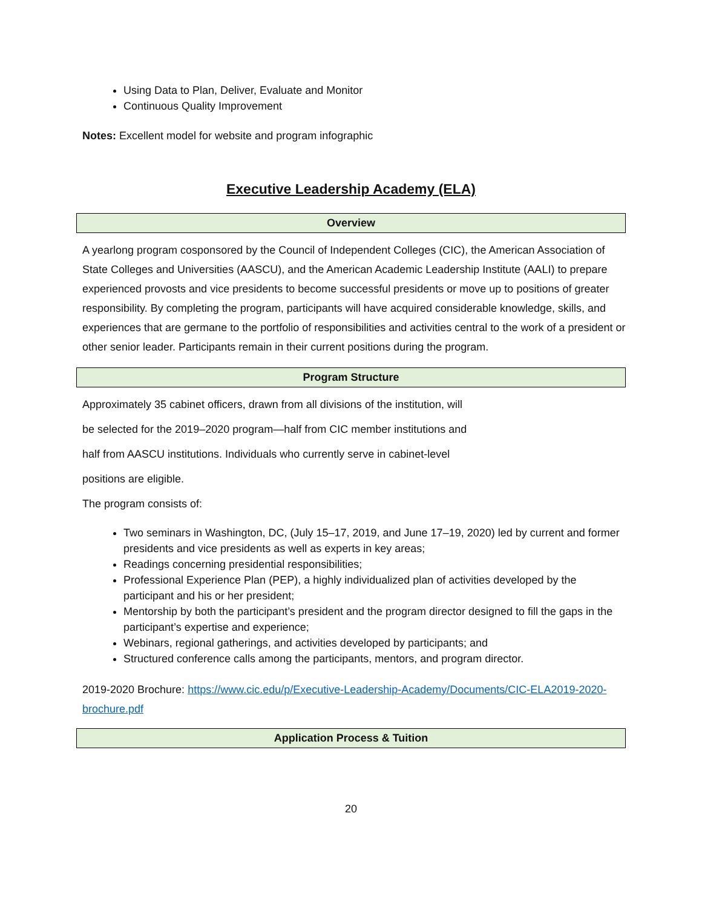Using Data to Plan, Deliver, Evaluate and Monitor
Continuous Quality Improvement
Notes: Excellent model for website and program infographic
Executive Leadership Academy (ELA)
Overview
A yearlong program cosponsored by the Council of Independent Colleges (CIC), the American Association of State Colleges and Universities (AASCU), and the American Academic Leadership Institute (AALI) to prepare experienced provosts and vice presidents to become successful presidents or move up to positions of greater responsibility. By completing the program, participants will have acquired considerable knowledge, skills, and experiences that are germane to the portfolio of responsibilities and activities central to the work of a president or other senior leader. Participants remain in their current positions during the program.
Program Structure
Approximately 35 cabinet officers, drawn from all divisions of the institution, will
be selected for the 2019–2020 program—half from CIC member institutions and
half from AASCU institutions. Individuals who currently serve in cabinet-level
positions are eligible.
The program consists of:
Two seminars in Washington, DC, (July 15–17, 2019, and June 17–19, 2020) led by current and former presidents and vice presidents as well as experts in key areas;
Readings concerning presidential responsibilities;
Professional Experience Plan (PEP), a highly individualized plan of activities developed by the participant and his or her president;
Mentorship by both the participant’s president and the program director designed to fill the gaps in the participant’s expertise and experience;
Webinars, regional gatherings, and activities developed by participants; and
Structured conference calls among the participants, mentors, and program director.
2019-2020 Brochure: https://www.cic.edu/p/Executive-Leadership-Academy/Documents/CIC-ELA2019-2020-brochure.pdf
Application Process & Tuition
20